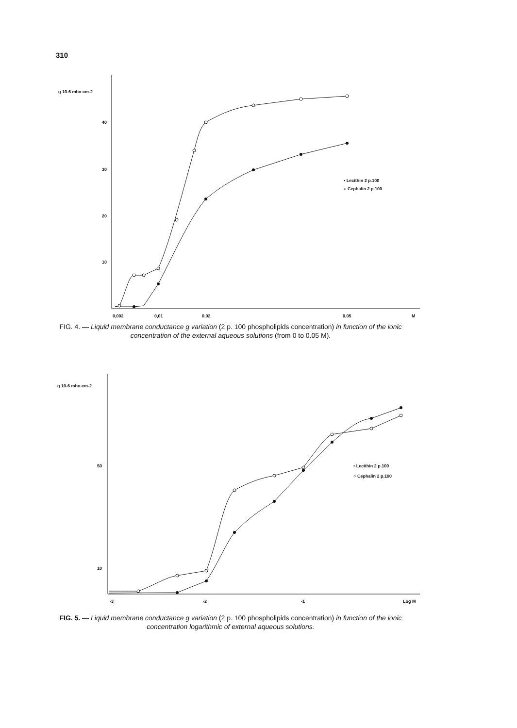310
g 10-6 mho.cm-2
40
30
20
10
0,002
0,01
0,02
0,05
M
• Lecithin 2 p.100
○ Cephalin 2 p.100
FIG. 4. — Liquid membrane conductance g variation (2 p. 100 phospholipids concentration) in function of the ionic concentration of the external aqueous solutions (from 0 to 0.05 M).
g 10-6 mho.cm-2
50
10
-3
-2
-1
Log M
• Lecithin 2 p.100
○ Cephalin 2 p.100
FIG. 5. — Liquid membrane conductance g variation (2 p. 100 phospholipids concentration) in function of the ionic concentration logarithmic of external aqueous solutions.